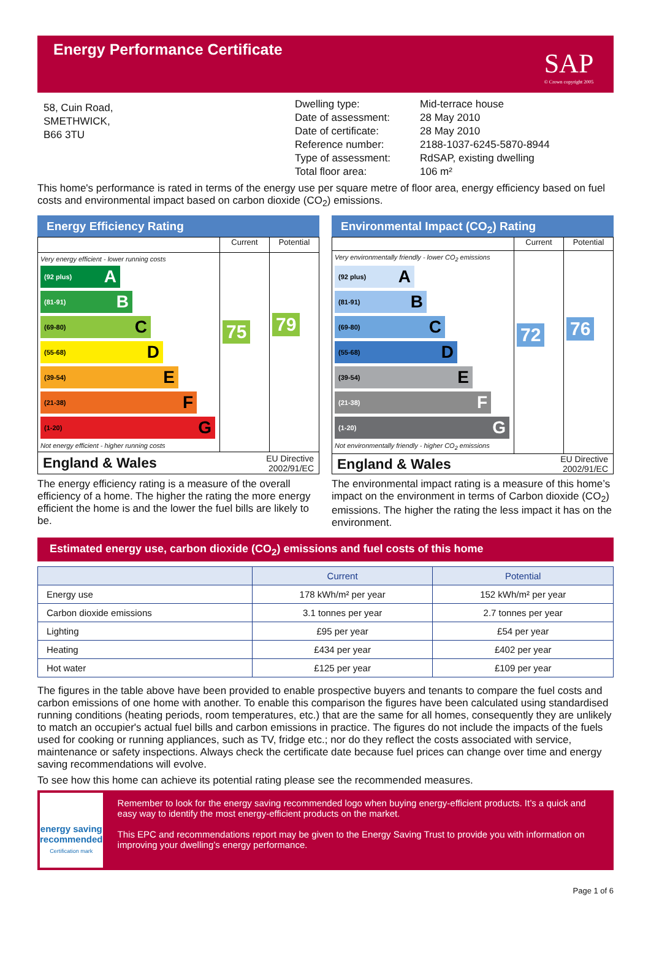Energy Performance Certificate
SAP
© Crown copyright 2005
58, Cuin Road,
SMETHWICK,
B66 3TU
Dwelling type:
Date of assessment:
Date of certificate:
Reference number:
Type of assessment:
Total floor area:
Mid-terrace house
28 May 2010
28 May 2010
2188-1037-6245-5870-8944
RdSAP, existing dwelling
106 m²
This home's performance is rated in terms of the energy use per square metre of floor area, energy efficiency based on fuel costs and environmental impact based on carbon dioxide (CO<sub>2</sub>) emissions.
Energy Efficiency Rating
Current Potential
Very energy efficient - lower running costs
(92 plus) A
(81-91) B
(69-80) C
(55-68) D
(39-54) E
(21-38) F
(1-20) G
Not energy efficient - higher running costs
75
79
England & Wales EU Directive
2002/91/EC
The energy efficiency rating is a measure of the overall efficiency of a home. The higher the rating the more energy efficient the home is and the lower the fuel bills are likely to be.
Environmental Impact (CO<sub>2</sub>) Rating
Current Potential
Very environmentally friendly - lower CO<sub>2</sub> emissions
(92 plus) A
(81-91) B
(69-80) C
(55-68) D
(39-54) E
(21-38) F
(1-20) G
Not environmentally friendly - higher CO<sub>2</sub> emissions
72
76
England & Wales EU Directive
2002/91/EC
The environmental impact rating is a measure of this home’s impact on the environment in terms of Carbon dioxide (CO<sub>2</sub>) emissions. The higher the rating the less impact it has on the environment.
Estimated energy use, carbon dioxide (CO<sub>2</sub>) emissions and fuel costs of this home
| | Current | Potential |
| --- | --- | --- |
| Energy use | 178 kWh/m² per year | 152 kWh/m² per year |
| Carbon dioxide emissions | 3.1 tonnes per year | 2.7 tonnes per year |
| Lighting | £95 per year | £54 per year |
| Heating | £434 per year | £402 per year |
| Hot water | £125 per year | £109 per year |
The figures in the table above have been provided to enable prospective buyers and tenants to compare the fuel costs and carbon emissions of one home with another. To enable this comparison the figures have been calculated using standardised running conditions (heating periods, room temperatures, etc.) that are the same for all homes, consequently they are unlikely to match an occupier's actual fuel bills and carbon emissions in practice. The figures do not include the impacts of the fuels used for cooking or running appliances, such as TV, fridge etc.; nor do they reflect the costs associated with service, maintenance or safety inspections. Always check the certificate date because fuel prices can change over time and energy saving recommendations will evolve.
To see how this home can achieve its potential rating please see the recommended measures.
energy saving
recommended
Certification mark
Remember to look for the energy saving recommended logo when buying energy-efficient products. It’s a quick and easy way to identify the most energy-efficient products on the market.
This EPC and recommendations report may be given to the Energy Saving Trust to provide you with information on improving your dwelling’s energy performance.
Page 1 of 6